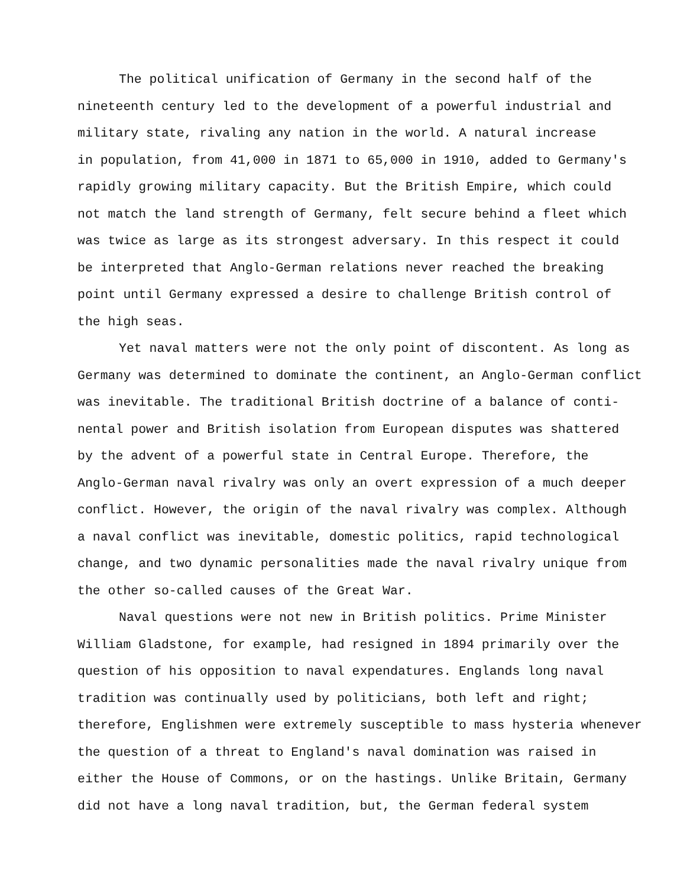The political unification of Germany in the second half of the
nineteenth century led to the development of a powerful industrial and
military state, rivaling any nation in the world. A natural increase
in population, from 41,000 in 1871 to 65,000 in 1910, added to Germany's
rapidly growing military capacity. But the British Empire, which could
not match the land strength of Germany, felt secure behind a fleet which
was twice as large as its strongest adversary. In this respect it could
be interpreted that Anglo-German relations never reached the breaking
point until Germany expressed a desire to challenge British control of
the high seas.
Yet naval matters were not the only point of discontent. As long as
Germany was determined to dominate the continent, an Anglo-German conflict
was inevitable. The traditional British doctrine of a balance of conti-
nental power and British isolation from European disputes was shattered
by the advent of a powerful state in Central Europe. Therefore, the
Anglo-German naval rivalry was only an overt expression of a much deeper
conflict. However, the origin of the naval rivalry was complex. Although
a naval conflict was inevitable, domestic politics, rapid technological
change, and two dynamic personalities made the naval rivalry unique from
the other so-called causes of the Great War.
Naval questions were not new in British politics. Prime Minister
William Gladstone, for example, had resigned in 1894 primarily over the
question of his opposition to naval expendatures. Englands long naval
tradition was continually used by politicians, both left and right;
therefore, Englishmen were extremely susceptible to mass hysteria whenever
the question of a threat to England's naval domination was raised in
either the House of Commons, or on the hastings. Unlike Britain, Germany
did not have a long naval tradition, but, the German federal system